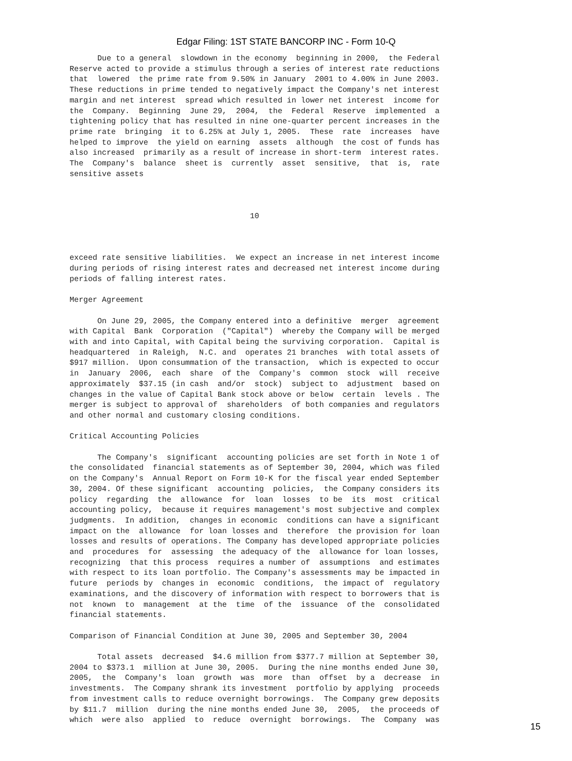Edgar Filing: 1ST STATE BANCORP INC - Form 10-Q
Due to a general slowdown in the economy beginning in 2000, the Federal Reserve acted to provide a stimulus through a series of interest rate reductions that lowered the prime rate from 9.50% in January 2001 to 4.00% in June 2003. These reductions in prime tended to negatively impact the Company's net interest margin and net interest spread which resulted in lower net interest income for the Company. Beginning June 29, 2004, the Federal Reserve implemented a tightening policy that has resulted in nine one-quarter percent increases in the prime rate bringing it to 6.25% at July 1, 2005. These rate increases have helped to improve the yield on earning assets although the cost of funds has also increased primarily as a result of increase in short-term interest rates. The Company's balance sheet is currently asset sensitive, that is, rate sensitive assets 10 exceed rate sensitive liabilities. We expect an increase in net interest income during periods of rising interest rates and decreased net interest income during periods of falling interest rates. Merger Agreement On June 29, 2005, the Company entered into a definitive merger agreement with Capital Bank Corporation ("Capital") whereby the Company will be merged with and into Capital, with Capital being the surviving corporation. Capital is headquartered in Raleigh, N.C. and operates 21 branches with total assets of $917 million. Upon consummation of the transaction, which is expected to occur in January 2006, each share of the Company's common stock will receive approximately $37.15 (in cash and/or stock) subject to adjustment based on changes in the value of Capital Bank stock above or below certain levels . The merger is subject to approval of shareholders of both companies and regulators and other normal and customary closing conditions. Critical Accounting Policies The Company's significant accounting policies are set forth in Note 1 of the consolidated financial statements as of September 30, 2004, which was filed on the Company's Annual Report on Form 10-K for the fiscal year ended September 30, 2004. Of these significant accounting policies, the Company considers its policy regarding the allowance for loan losses to be its most critical accounting policy, because it requires management's most subjective and complex judgments. In addition, changes in economic conditions can have a significant impact on the allowance for loan losses and therefore the provision for loan losses and results of operations. The Company has developed appropriate policies and procedures for assessing the adequacy of the allowance for loan losses, recognizing that this process requires a number of assumptions and estimates with respect to its loan portfolio. The Company's assessments may be impacted in future periods by changes in economic conditions, the impact of regulatory examinations, and the discovery of information with respect to borrowers that is not known to management at the time of the issuance of the consolidated financial statements. Comparison of Financial Condition at June 30, 2005 and September 30, 2004 Total assets decreased $4.6 million from $377.7 million at September 30, 2004 to $373.1 million at June 30, 2005. During the nine months ended June 30, 2005, the Company's loan growth was more than offset by a decrease in investments. The Company shrank its investment portfolio by applying proceeds from investment calls to reduce overnight borrowings. The Company grew deposits by $11.7 million during the nine months ended June 30, 2005, the proceeds of which were also applied to reduce overnight borrowings. The Company was
15